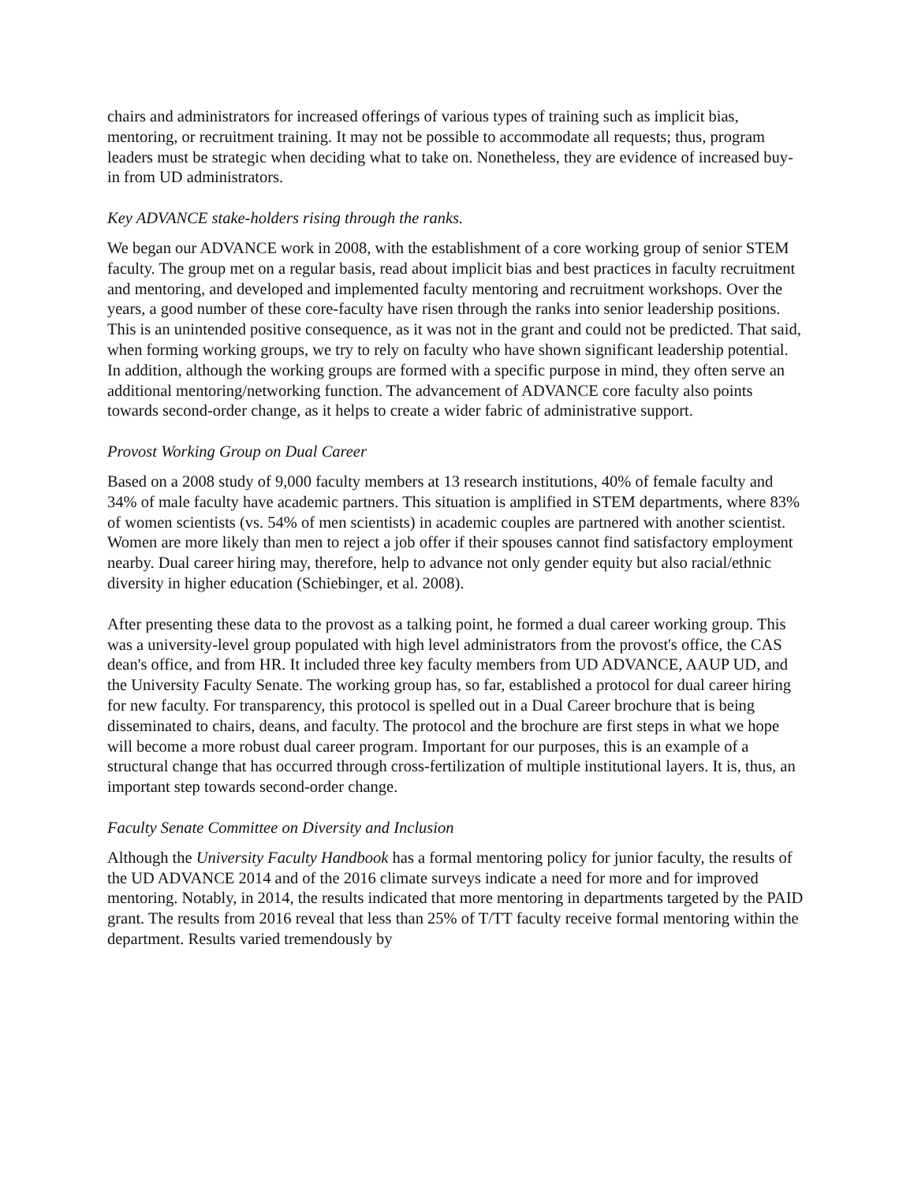chairs and administrators for increased offerings of various types of training such as implicit bias, mentoring, or recruitment training. It may not be possible to accommodate all requests; thus, program leaders must be strategic when deciding what to take on. Nonetheless, they are evidence of increased buy-in from UD administrators.
Key ADVANCE stake-holders rising through the ranks.
We began our ADVANCE work in 2008, with the establishment of a core working group of senior STEM faculty. The group met on a regular basis, read about implicit bias and best practices in faculty recruitment and mentoring, and developed and implemented faculty mentoring and recruitment workshops. Over the years, a good number of these core-faculty have risen through the ranks into senior leadership positions. This is an unintended positive consequence, as it was not in the grant and could not be predicted. That said, when forming working groups, we try to rely on faculty who have shown significant leadership potential. In addition, although the working groups are formed with a specific purpose in mind, they often serve an additional mentoring/networking function. The advancement of ADVANCE core faculty also points towards second-order change, as it helps to create a wider fabric of administrative support.
Provost Working Group on Dual Career
Based on a 2008 study of 9,000 faculty members at 13 research institutions, 40% of female faculty and 34% of male faculty have academic partners. This situation is amplified in STEM departments, where 83% of women scientists (vs. 54% of men scientists) in academic couples are partnered with another scientist. Women are more likely than men to reject a job offer if their spouses cannot find satisfactory employment nearby. Dual career hiring may, therefore, help to advance not only gender equity but also racial/ethnic diversity in higher education (Schiebinger, et al. 2008).
After presenting these data to the provost as a talking point, he formed a dual career working group. This was a university-level group populated with high level administrators from the provost's office, the CAS dean's office, and from HR. It included three key faculty members from UD ADVANCE, AAUP UD, and the University Faculty Senate. The working group has, so far, established a protocol for dual career hiring for new faculty. For transparency, this protocol is spelled out in a Dual Career brochure that is being disseminated to chairs, deans, and faculty. The protocol and the brochure are first steps in what we hope will become a more robust dual career program. Important for our purposes, this is an example of a structural change that has occurred through cross-fertilization of multiple institutional layers. It is, thus, an important step towards second-order change.
Faculty Senate Committee on Diversity and Inclusion
Although the University Faculty Handbook has a formal mentoring policy for junior faculty, the results of the UD ADVANCE 2014 and of the 2016 climate surveys indicate a need for more and for improved mentoring. Notably, in 2014, the results indicated that more mentoring in departments targeted by the PAID grant. The results from 2016 reveal that less than 25% of T/TT faculty receive formal mentoring within the department. Results varied tremendously by